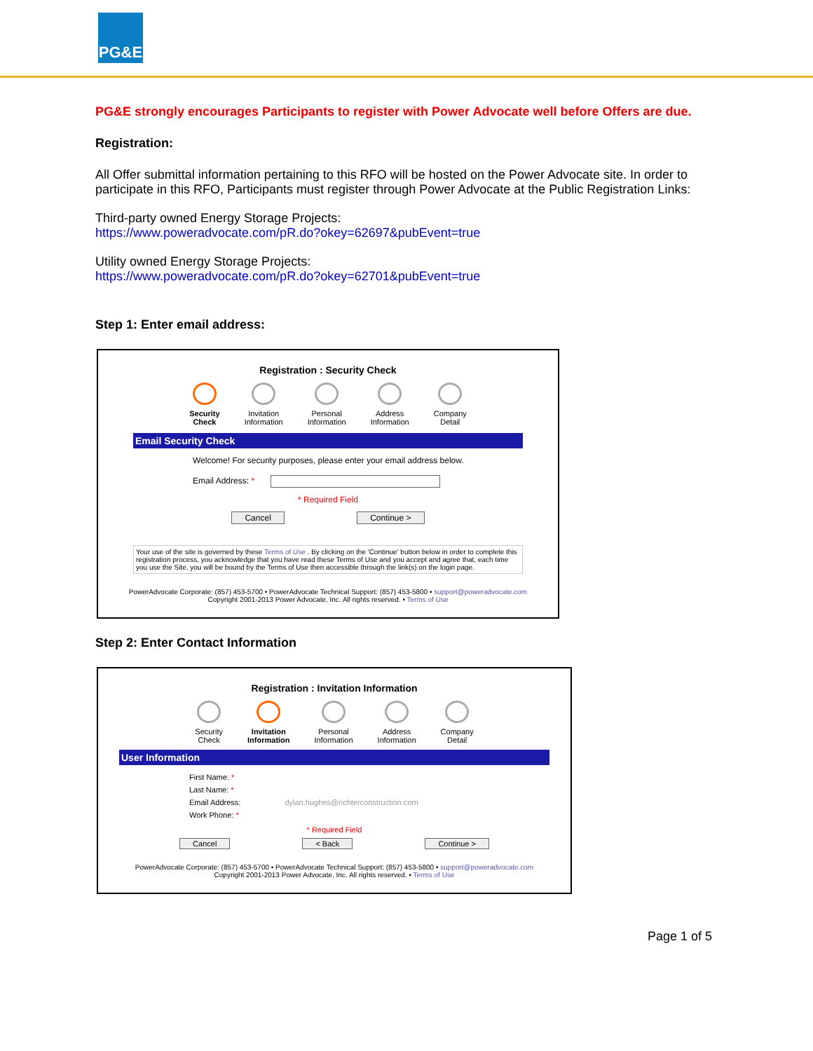PG&E
PG&E strongly encourages Participants to register with Power Advocate well before Offers are due.
Registration:
All Offer submittal information pertaining to this RFO will be hosted on the Power Advocate site. In order to participate in this RFO, Participants must register through Power Advocate at the Public Registration Links:
Third-party owned Energy Storage Projects:
https://www.poweradvocate.com/pR.do?okey=62697&pubEvent=true
Utility owned Energy Storage Projects:
https://www.poweradvocate.com/pR.do?okey=62701&pubEvent=true
Step 1: Enter email address:
Registration : Security Check
Security
Check
Invitation
Information
Personal
Information
Address
Information
Company
Detail
Email Security Check
Welcome! For security purposes, please enter your email address below.
Email Address: *
* Required Field
Cancel Continue >
Your use of the site is governed by these Terms of Use . By clicking on the 'Continue' button below in order to complete this registration process, you acknowledge that you have read these Terms of Use and you accept and agree that, each time you use the Site, you will be bound by the Terms of Use then accessible through the link(s) on the login page.
PowerAdvocate Corporate: (857) 453-5700 • PowerAdvocate Technical Support: (857) 453-5800 • support@poweradvocate.com
Copyright 2001-2013 Power Advocate, Inc. All rights reserved. • Terms of Use
Step 2: Enter Contact Information
Registration : Invitation Information
Security
Check
Invitation
Information
Personal
Information
Address
Information
Company
Detail
User Information
First Name: *
Last Name: *
Email Address: dylan.hughes@richterconstruction.com
Work Phone: *
* Required Field
Cancel < Back Continue >
PowerAdvocate Corporate: (857) 453-5700 • PowerAdvocate Technical Support: (857) 453-5800 • support@poweradvocate.com
Copyright 2001-2013 Power Advocate, Inc. All rights reserved. • Terms of Use
Page 1 of 5